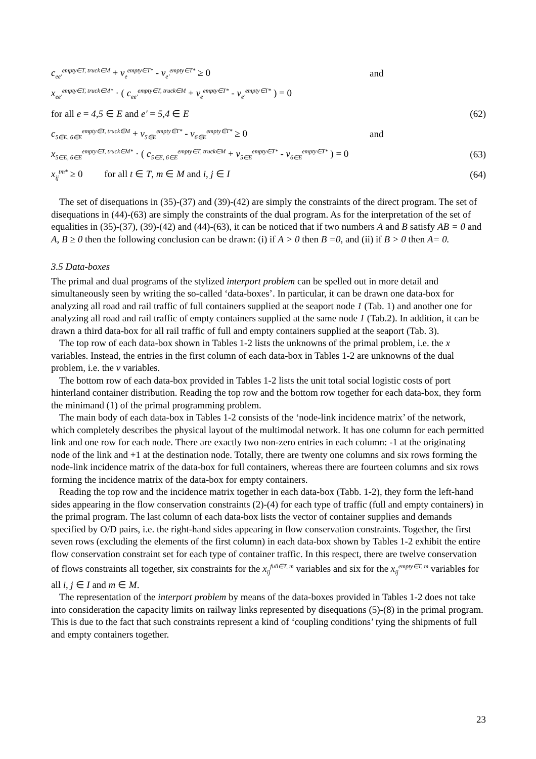c<sub>ee'</sub><sup>empty∈T, truck∈M</sup> + v<sub>e</sub><sup>empty∈T*</sup> - v<sub>e'</sub><sup>empty∈T*</sup> ≥ 0 and
x<sub>ee'</sub><sup>empty∈T, truck∈M*</sup> · ( c<sub>ee'</sub><sup>empty∈T, truck∈M</sup> + v<sub>e</sub><sup>empty∈T*</sup> - v<sub>e'</sub><sup>empty∈T*</sup> ) = 0
for all e = 4,5 ∈ E and e' = 5,4 ∈ E (62)
c<sub>5∈E, 6∈E</sub><sup>empty∈T, truck∈M</sup> + v<sub>5∈E</sub><sup>empty∈T*</sup> - v<sub>6∈E</sub><sup>empty∈T*</sup> ≥ 0 and
x<sub>5∈E, 6∈E</sub><sup>empty∈T, truck∈M*</sup> · ( c<sub>5∈E, 6∈E</sub><sup>empty∈T, truck∈M</sup> + v<sub>5∈E</sub><sup>empty∈T*</sup> - v<sub>6∈E</sub><sup>empty∈T*</sup> ) = 0 (63)
x<sub>ij</sub><sup>tm*</sup> ≥ 0 for all t ∈ T, m ∈ M and i, j ∈ I (64)
The set of disequations in (35)-(37) and (39)-(42) are simply the constraints of the direct program. The set of disequations in (44)-(63) are simply the constraints of the dual program. As for the interpretation of the set of equalities in (35)-(37), (39)-(42) and (44)-(63), it can be noticed that if two numbers A and B satisfy AB = 0 and A, B ≥ 0 then the following conclusion can be drawn: (i) if A > 0 then B =0, and (ii) if B > 0 then A= 0.
3.5 Data-boxes
The primal and dual programs of the stylized interport problem can be spelled out in more detail and simultaneously seen by writing the so-called ‘data-boxes’. In particular, it can be drawn one data-box for analyzing all road and rail traffic of full containers supplied at the seaport node 1 (Tab. 1) and another one for analyzing all road and rail traffic of empty containers supplied at the same node 1 (Tab.2). In addition, it can be drawn a third data-box for all rail traffic of full and empty containers supplied at the seaport (Tab. 3).
The top row of each data-box shown in Tables 1-2 lists the unknowns of the primal problem, i.e. the x variables. Instead, the entries in the first column of each data-box in Tables 1-2 are unknowns of the dual problem, i.e. the v variables.
The bottom row of each data-box provided in Tables 1-2 lists the unit total social logistic costs of port hinterland container distribution. Reading the top row and the bottom row together for each data-box, they form the minimand (1) of the primal programming problem.
The main body of each data-box in Tables 1-2 consists of the ‘node-link incidence matrix’ of the network, which completely describes the physical layout of the multimodal network. It has one column for each permitted link and one row for each node. There are exactly two non-zero entries in each column: -1 at the originating node of the link and +1 at the destination node. Totally, there are twenty one columns and six rows forming the node-link incidence matrix of the data-box for full containers, whereas there are fourteen columns and six rows forming the incidence matrix of the data-box for empty containers.
Reading the top row and the incidence matrix together in each data-box (Tabb. 1-2), they form the left-hand sides appearing in the flow conservation constraints (2)-(4) for each type of traffic (full and empty containers) in the primal program. The last column of each data-box lists the vector of container supplies and demands specified by O/D pairs, i.e. the right-hand sides appearing in flow conservation constraints. Together, the first seven rows (excluding the elements of the first column) in each data-box shown by Tables 1-2 exhibit the entire flow conservation constraint set for each type of container traffic. In this respect, there are twelve conservation of flows constraints all together, six constraints for the x<sub>ij</sub><sup>full∈T, m</sup> variables and six for the x<sub>ij</sub><sup>empty∈T, m</sup> variables for all i, j ∈ I and m ∈ M.
The representation of the interport problem by means of the data-boxes provided in Tables 1-2 does not take into consideration the capacity limits on railway links represented by disequations (5)-(8) in the primal program. This is due to the fact that such constraints represent a kind of ‘coupling conditions’ tying the shipments of full and empty containers together.
23